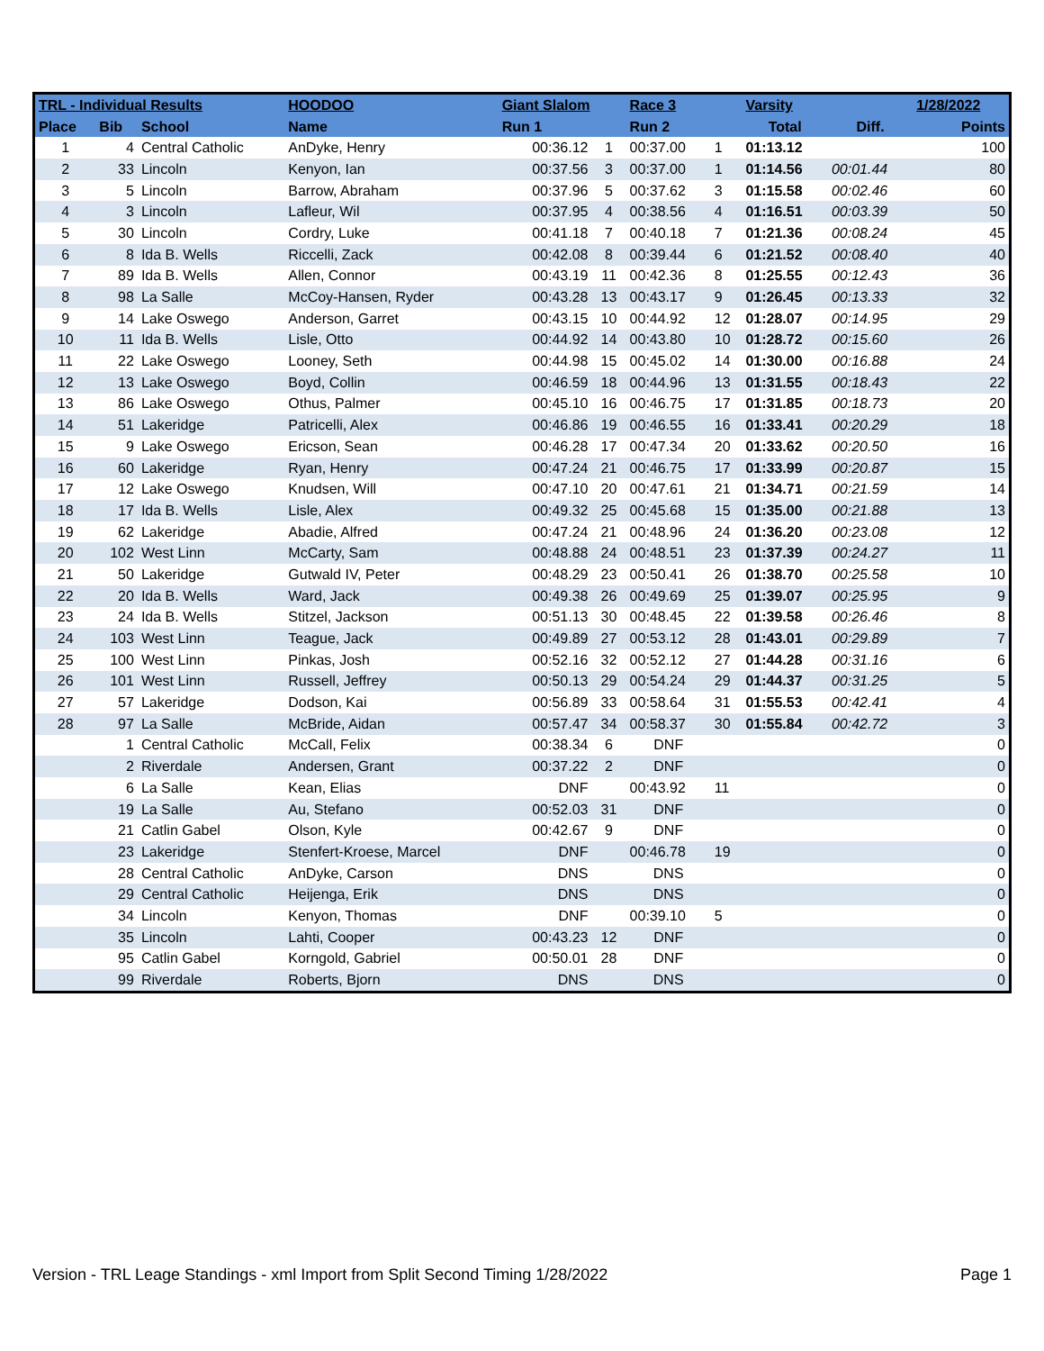| TRL - Individual Results | | | HOODOO | Giant Slalom | | Race 3 | | Varsity | | 1/28/2022 |
| --- | --- | --- | --- | --- | --- | --- | --- | --- | --- | --- |
| Place | Bib | School | Name | Run 1 | | Run 2 | | Total | Diff. | Points |
| 1 | 4 | Central Catholic | AnDyke, Henry | 00:36.12 | 1 | 00:37.00 | 1 | 01:13.12 | | 100 |
| 2 | 33 | Lincoln | Kenyon, Ian | 00:37.56 | 3 | 00:37.00 | 1 | 01:14.56 | 00:01.44 | 80 |
| 3 | 5 | Lincoln | Barrow, Abraham | 00:37.96 | 5 | 00:37.62 | 3 | 01:15.58 | 00:02.46 | 60 |
| 4 | 3 | Lincoln | Lafleur, Wil | 00:37.95 | 4 | 00:38.56 | 4 | 01:16.51 | 00:03.39 | 50 |
| 5 | 30 | Lincoln | Cordry, Luke | 00:41.18 | 7 | 00:40.18 | 7 | 01:21.36 | 00:08.24 | 45 |
| 6 | 8 | Ida B. Wells | Riccelli, Zack | 00:42.08 | 8 | 00:39.44 | 6 | 01:21.52 | 00:08.40 | 40 |
| 7 | 89 | Ida B. Wells | Allen, Connor | 00:43.19 | 11 | 00:42.36 | 8 | 01:25.55 | 00:12.43 | 36 |
| 8 | 98 | La Salle | McCoy-Hansen, Ryder | 00:43.28 | 13 | 00:43.17 | 9 | 01:26.45 | 00:13.33 | 32 |
| 9 | 14 | Lake Oswego | Anderson, Garret | 00:43.15 | 10 | 00:44.92 | 12 | 01:28.07 | 00:14.95 | 29 |
| 10 | 11 | Ida B. Wells | Lisle, Otto | 00:44.92 | 14 | 00:43.80 | 10 | 01:28.72 | 00:15.60 | 26 |
| 11 | 22 | Lake Oswego | Looney, Seth | 00:44.98 | 15 | 00:45.02 | 14 | 01:30.00 | 00:16.88 | 24 |
| 12 | 13 | Lake Oswego | Boyd, Collin | 00:46.59 | 18 | 00:44.96 | 13 | 01:31.55 | 00:18.43 | 22 |
| 13 | 86 | Lake Oswego | Othus, Palmer | 00:45.10 | 16 | 00:46.75 | 17 | 01:31.85 | 00:18.73 | 20 |
| 14 | 51 | Lakeridge | Patricelli, Alex | 00:46.86 | 19 | 00:46.55 | 16 | 01:33.41 | 00:20.29 | 18 |
| 15 | 9 | Lake Oswego | Ericson, Sean | 00:46.28 | 17 | 00:47.34 | 20 | 01:33.62 | 00:20.50 | 16 |
| 16 | 60 | Lakeridge | Ryan, Henry | 00:47.24 | 21 | 00:46.75 | 17 | 01:33.99 | 00:20.87 | 15 |
| 17 | 12 | Lake Oswego | Knudsen, Will | 00:47.10 | 20 | 00:47.61 | 21 | 01:34.71 | 00:21.59 | 14 |
| 18 | 17 | Ida B. Wells | Lisle, Alex | 00:49.32 | 25 | 00:45.68 | 15 | 01:35.00 | 00:21.88 | 13 |
| 19 | 62 | Lakeridge | Abadie, Alfred | 00:47.24 | 21 | 00:48.96 | 24 | 01:36.20 | 00:23.08 | 12 |
| 20 | 102 | West Linn | McCarty, Sam | 00:48.88 | 24 | 00:48.51 | 23 | 01:37.39 | 00:24.27 | 11 |
| 21 | 50 | Lakeridge | Gutwald IV, Peter | 00:48.29 | 23 | 00:50.41 | 26 | 01:38.70 | 00:25.58 | 10 |
| 22 | 20 | Ida B. Wells | Ward, Jack | 00:49.38 | 26 | 00:49.69 | 25 | 01:39.07 | 00:25.95 | 9 |
| 23 | 24 | Ida B. Wells | Stitzel, Jackson | 00:51.13 | 30 | 00:48.45 | 22 | 01:39.58 | 00:26.46 | 8 |
| 24 | 103 | West Linn | Teague, Jack | 00:49.89 | 27 | 00:53.12 | 28 | 01:43.01 | 00:29.89 | 7 |
| 25 | 100 | West Linn | Pinkas, Josh | 00:52.16 | 32 | 00:52.12 | 27 | 01:44.28 | 00:31.16 | 6 |
| 26 | 101 | West Linn | Russell, Jeffrey | 00:50.13 | 29 | 00:54.24 | 29 | 01:44.37 | 00:31.25 | 5 |
| 27 | 57 | Lakeridge | Dodson, Kai | 00:56.89 | 33 | 00:58.64 | 31 | 01:55.53 | 00:42.41 | 4 |
| 28 | 97 | La Salle | McBride, Aidan | 00:57.47 | 34 | 00:58.37 | 30 | 01:55.84 | 00:42.72 | 3 |
| | 1 | Central Catholic | McCall, Felix | 00:38.34 | 6 | DNF | | | | 0 |
| | 2 | Riverdale | Andersen, Grant | 00:37.22 | 2 | DNF | | | | 0 |
| | 6 | La Salle | Kean, Elias | DNF | | 00:43.92 | 11 | | | 0 |
| | 19 | La Salle | Au, Stefano | 00:52.03 | 31 | DNF | | | | 0 |
| | 21 | Catlin Gabel | Olson, Kyle | 00:42.67 | 9 | DNF | | | | 0 |
| | 23 | Lakeridge | Stenfert-Kroese, Marcel | DNF | | 00:46.78 | 19 | | | 0 |
| | 28 | Central Catholic | AnDyke, Carson | DNS | | DNS | | | | 0 |
| | 29 | Central Catholic | Heijenga, Erik | DNS | | DNS | | | | 0 |
| | 34 | Lincoln | Kenyon, Thomas | DNF | | 00:39.10 | 5 | | | 0 |
| | 35 | Lincoln | Lahti, Cooper | 00:43.23 | 12 | DNF | | | | 0 |
| | 95 | Catlin Gabel | Korngold, Gabriel | 00:50.01 | 28 | DNF | | | | 0 |
| | 99 | Riverdale | Roberts, Bjorn | DNS | | DNS | | | | 0 |
Version - TRL Leage Standings - xml Import from Split Second Timing 1/28/2022 Page 1